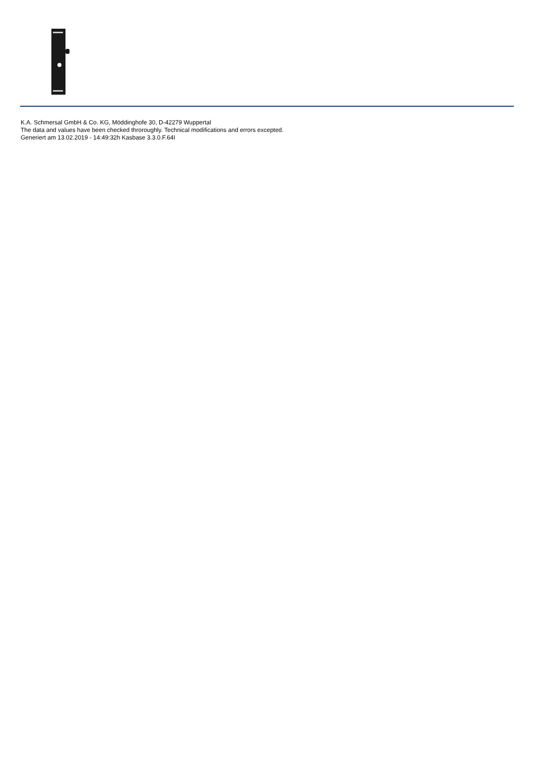K.A. Schmersal GmbH & Co. KG, Möddinghofe 30, D-42279 Wuppertal
The data and values have been checked throroughly. Technical modifications and errors excepted.
Generiert am 13.02.2019 - 14:49:32h Kasbase 3.3.0.F.64I